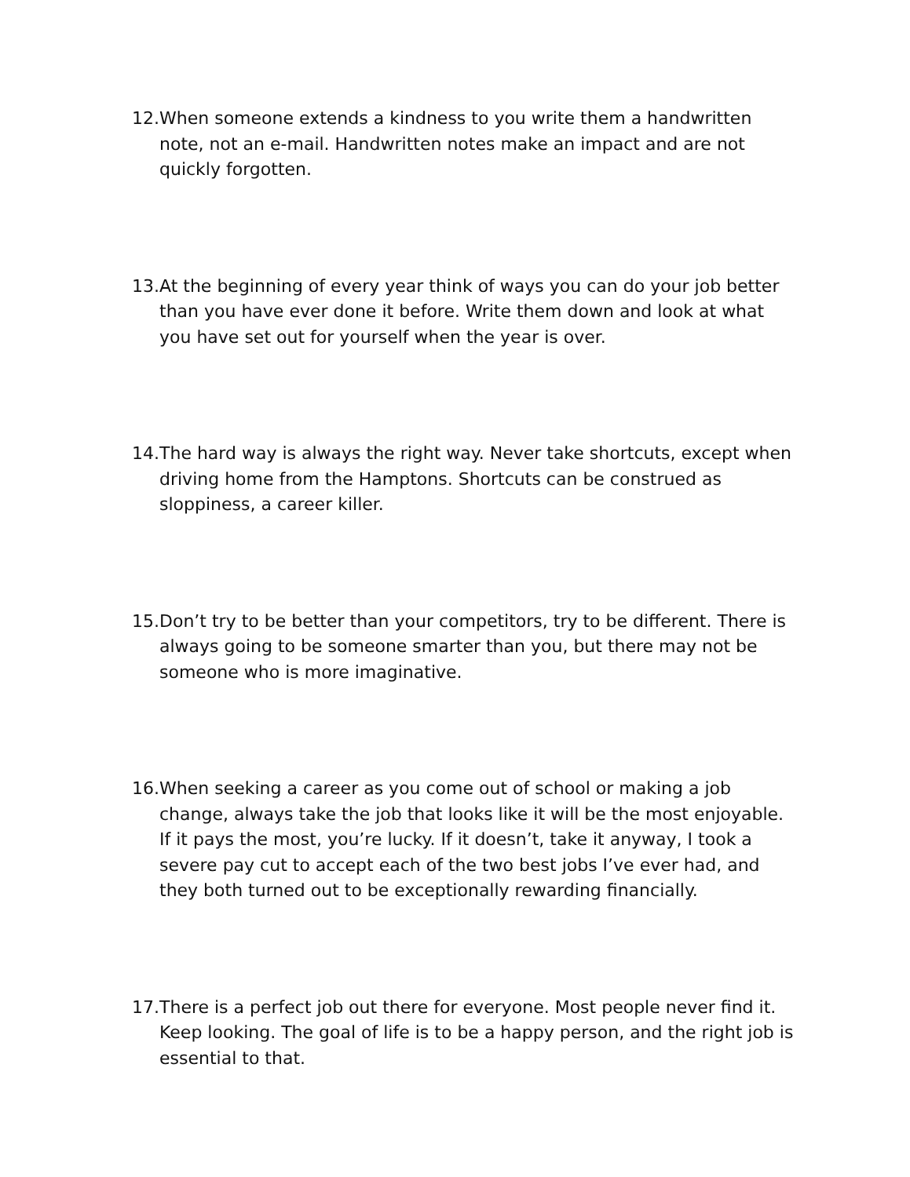12.
When someone extends a kindness to you write them a handwritten note, not an e-mail. Handwritten notes make an impact and are not quickly forgotten.
13.
At the beginning of every year think of ways you can do your job better than you have ever done it before. Write them down and look at what you have set out for yourself when the year is over.
14.
The hard way is always the right way. Never take shortcuts, except when driving home from the Hamptons. Shortcuts can be construed as sloppiness, a career killer.
15.
Don’t try to be better than your competitors, try to be different. There is always going to be someone smarter than you, but there may not be someone who is more imaginative.
16.
When seeking a career as you come out of school or making a job change, always take the job that looks like it will be the most enjoyable. If it pays the most, you’re lucky. If it doesn’t, take it anyway, I took a severe pay cut to accept each of the two best jobs I’ve ever had, and they both turned out to be exceptionally rewarding financially.
17.
There is a perfect job out there for everyone. Most people never find it. Keep looking. The goal of life is to be a happy person, and the right job is essential to that.